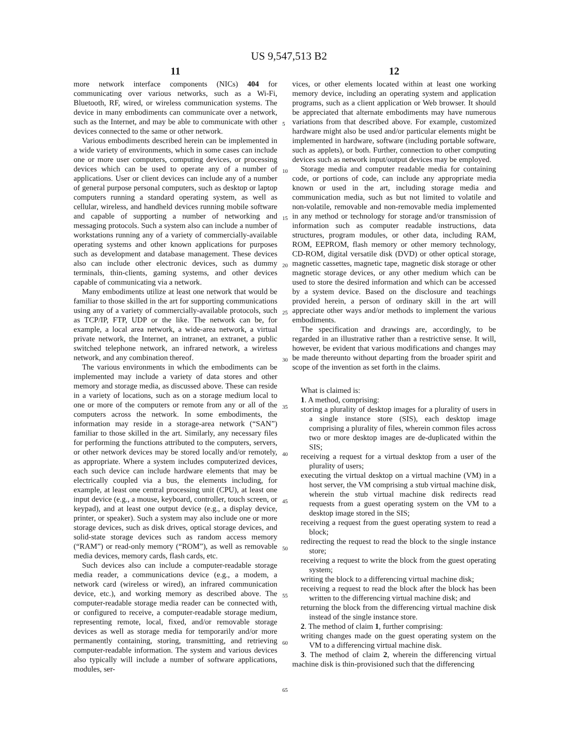US 9,547,513 B2
11
more network interface components (NICs) 404 for communicating over various networks, such as a Wi-Fi, Bluetooth, RF, wired, or wireless communication systems. The device in many embodiments can communicate over a network, such as the Internet, and may be able to communicate with other devices connected to the same or other network.
Various embodiments described herein can be implemented in a wide variety of environments, which in some cases can include one or more user computers, computing devices, or processing devices which can be used to operate any of a number of applications. User or client devices can include any of a number of general purpose personal computers, such as desktop or laptop computers running a standard operating system, as well as cellular, wireless, and handheld devices running mobile software and capable of supporting a number of networking and messaging protocols. Such a system also can include a number of workstations running any of a variety of commercially-available operating systems and other known applications for purposes such as development and database management. These devices also can include other electronic devices, such as dummy terminals, thin-clients, gaming systems, and other devices capable of communicating via a network.
Many embodiments utilize at least one network that would be familiar to those skilled in the art for supporting communications using any of a variety of commercially-available protocols, such as TCP/IP, FTP, UDP or the like. The network can be, for example, a local area network, a wide-area network, a virtual private network, the Internet, an intranet, an extranet, a public switched telephone network, an infrared network, a wireless network, and any combination thereof.
The various environments in which the embodiments can be implemented may include a variety of data stores and other memory and storage media, as discussed above. These can reside in a variety of locations, such as on a storage medium local to one or more of the computers or remote from any or all of the computers across the network. In some embodiments, the information may reside in a storage-area network (“SAN”) familiar to those skilled in the art. Similarly, any necessary files for performing the functions attributed to the computers, servers, or other network devices may be stored locally and/or remotely, as appropriate. Where a system includes computerized devices, each such device can include hardware elements that may be electrically coupled via a bus, the elements including, for example, at least one central processing unit (CPU), at least one input device (e.g., a mouse, keyboard, controller, touch screen, or keypad), and at least one output device (e.g., a display device, printer, or speaker). Such a system may also include one or more storage devices, such as disk drives, optical storage devices, and solid-state storage devices such as random access memory (“RAM”) or read-only memory (“ROM”), as well as removable media devices, memory cards, flash cards, etc.
Such devices also can include a computer-readable storage media reader, a communications device (e.g., a modem, a network card (wireless or wired), an infrared communication device, etc.), and working memory as described above. The computer-readable storage media reader can be connected with, or configured to receive, a computer-readable storage medium, representing remote, local, fixed, and/or removable storage devices as well as storage media for temporarily and/or more permanently containing, storing, transmitting, and retrieving computer-readable information. The system and various devices also typically will include a number of software applications, modules, ser-
12
vices, or other elements located within at least one working memory device, including an operating system and application programs, such as a client application or Web browser. It should be appreciated that alternate embodiments may have numerous variations from that described above. For example, customized hardware might also be used and/or particular elements might be implemented in hardware, software (including portable software, such as applets), or both. Further, connection to other computing devices such as network input/output devices may be employed.
Storage media and computer readable media for containing code, or portions of code, can include any appropriate media known or used in the art, including storage media and communication media, such as but not limited to volatile and non-volatile, removable and non-removable media implemented in any method or technology for storage and/or transmission of information such as computer readable instructions, data structures, program modules, or other data, including RAM, ROM, EEPROM, flash memory or other memory technology, CD-ROM, digital versatile disk (DVD) or other optical storage, magnetic cassettes, magnetic tape, magnetic disk storage or other magnetic storage devices, or any other medium which can be used to store the desired information and which can be accessed by a system device. Based on the disclosure and teachings provided herein, a person of ordinary skill in the art will appreciate other ways and/or methods to implement the various embodiments.
The specification and drawings are, accordingly, to be regarded in an illustrative rather than a restrictive sense. It will, however, be evident that various modifications and changes may be made thereunto without departing from the broader spirit and scope of the invention as set forth in the claims.
What is claimed is:
1. A method, comprising:
storing a plurality of desktop images for a plurality of users in a single instance store (SIS), each desktop image comprising a plurality of files, wherein common files across two or more desktop images are de-duplicated within the SIS;
receiving a request for a virtual desktop from a user of the plurality of users;
executing the virtual desktop on a virtual machine (VM) in a host server, the VM comprising a stub virtual machine disk, wherein the stub virtual machine disk redirects read requests from a guest operating system on the VM to a desktop image stored in the SIS;
receiving a request from the guest operating system to read a block;
redirecting the request to read the block to the single instance store;
receiving a request to write the block from the guest operating system;
writing the block to a differencing virtual machine disk;
receiving a request to read the block after the block has been written to the differencing virtual machine disk; and
returning the block from the differencing virtual machine disk instead of the single instance store.
2. The method of claim 1, further comprising:
writing changes made on the guest operating system on the VM to a differencing virtual machine disk.
3. The method of claim 2, wherein the differencing virtual machine disk is thin-provisioned such that the differencing
5
10
15
20
25
30
35
40
45
50
55
60
65